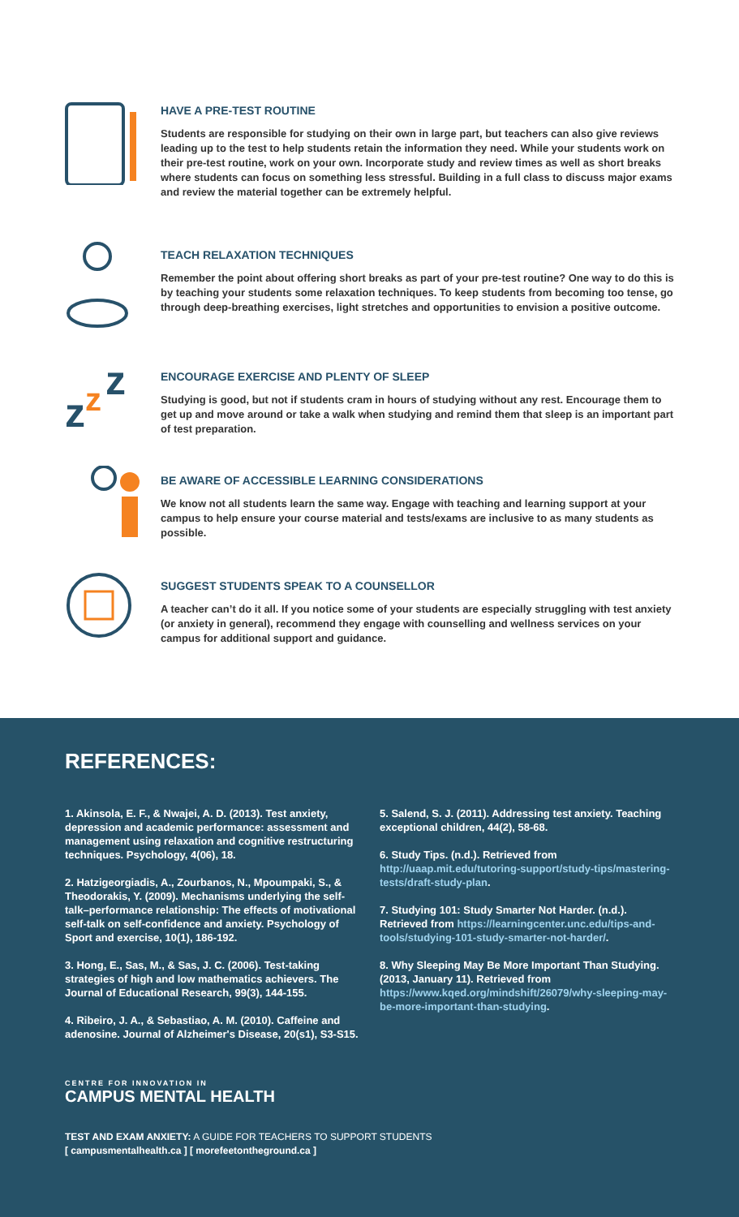HAVE A PRE-TEST ROUTINE
Students are responsible for studying on their own in large part, but teachers can also give reviews leading up to the test to help students retain the information they need. While your students work on their pre-test routine, work on your own. Incorporate study and review times as well as short breaks where students can focus on something less stressful. Building in a full class to discuss major exams and review the material together can be extremely helpful.
TEACH RELAXATION TECHNIQUES
Remember the point about offering short breaks as part of your pre-test routine? One way to do this is by teaching your students some relaxation techniques. To keep students from becoming too tense, go through deep-breathing exercises, light stretches and opportunities to envision a positive outcome.
z
z
z
ENCOURAGE EXERCISE AND PLENTY OF SLEEP
Studying is good, but not if students cram in hours of studying without any rest. Encourage them to get up and move around or take a walk when studying and remind them that sleep is an important part of test preparation.
BE AWARE OF ACCESSIBLE LEARNING CONSIDERATIONS
We know not all students learn the same way. Engage with teaching and learning support at your campus to help ensure your course material and tests/exams are inclusive to as many students as possible.
SUGGEST STUDENTS SPEAK TO A COUNSELLOR
A teacher can’t do it all. If you notice some of your students are especially struggling with test anxiety (or anxiety in general), recommend they engage with counselling and wellness services on your campus for additional support and guidance.
REFERENCES:
1. Akinsola, E. F., & Nwajei, A. D. (2013). Test anxiety, depression and academic performance: assessment and management using relaxation and cognitive restructuring techniques. Psychology, 4(06), 18.
2. Hatzigeorgiadis, A., Zourbanos, N., Mpoumpaki, S., & Theodorakis, Y. (2009). Mechanisms underlying the self-talk–performance relationship: The effects of motivational self-talk on self-confidence and anxiety. Psychology of Sport and exercise, 10(1), 186-192.
3. Hong, E., Sas, M., & Sas, J. C. (2006). Test-taking strategies of high and low mathematics achievers. The Journal of Educational Research, 99(3), 144-155.
4. Ribeiro, J. A., & Sebastiao, A. M. (2010). Caffeine and adenosine. Journal of Alzheimer's Disease, 20(s1), S3-S15.
5. Salend, S. J. (2011). Addressing test anxiety. Teaching exceptional children, 44(2), 58-68.
6. Study Tips. (n.d.). Retrieved from http://uaap.mit.edu/tutoring-support/study-tips/mastering-tests/draft-study-plan.
7. Studying 101: Study Smarter Not Harder. (n.d.). Retrieved from https://learningcenter.unc.edu/tips-and-tools/studying-101-study-smarter-not-harder/.
8. Why Sleeping May Be More Important Than Studying. (2013, January 11). Retrieved from https://www.kqed.org/mindshift/26079/why-sleeping-may-be-more-important-than-studying.
CENTRE FOR INNOVATION IN
CAMPUS MENTAL HEALTH
TEST AND EXAM ANXIETY: A GUIDE FOR TEACHERS TO SUPPORT STUDENTS
[ campusmentalhealth.ca ] [ morefeetontheground.ca ]